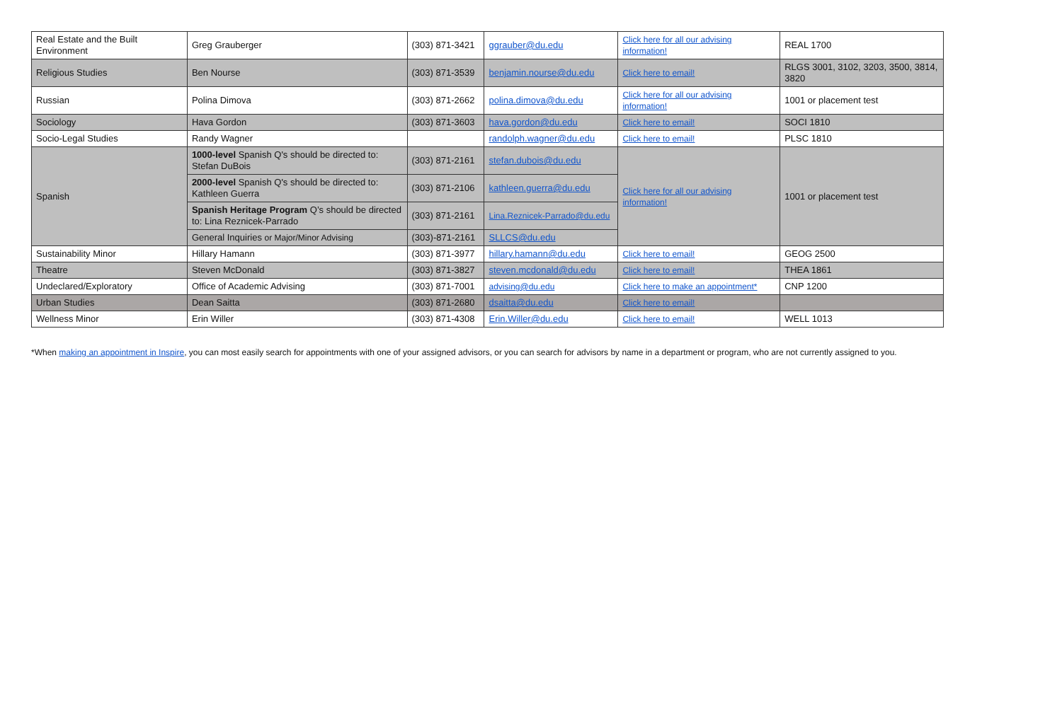| Real Estate and the Built Environment | Greg Grauberger | (303) 871-3421 | ggrauber@du.edu | Click here for all our advising information! | REAL 1700 |
| Religious Studies | Ben Nourse | (303) 871-3539 | benjamin.nourse@du.edu | Click here to email! | RLGS 3001, 3102, 3203, 3500, 3814, 3820 |
| Russian | Polina Dimova | (303) 871-2662 | polina.dimova@du.edu | Click here for all our advising information! | 1001 or placement test |
| Sociology | Hava Gordon | (303) 871-3603 | hava.gordon@du.edu | Click here to email! | SOCI 1810 |
| Socio-Legal Studies | Randy Wagner | | randolph.wagner@du.edu | Click here to email! | PLSC 1810 |
| Spanish | 1000-level Spanish Q's should be directed to: Stefan DuBois | (303) 871-2161 | stefan.dubois@du.edu | Click here for all our advising information! | 1001 or placement test |
| | 2000-level Spanish Q's should be directed to: Kathleen Guerra | (303) 871-2106 | kathleen.guerra@du.edu | | |
| | Spanish Heritage Program Q’s should be directed to: Lina Reznicek-Parrado | (303) 871-2161 | Lina.Reznicek-Parrado@du.edu | | |
| | General Inquiries or Major/Minor Advising | (303)-871-2161 | SLLCS@du.edu | | |
| Sustainability Minor | Hillary Hamann | (303) 871-3977 | hillary.hamann@du.edu | Click here to email! | GEOG 2500 |
| Theatre | Steven McDonald | (303) 871-3827 | steven.mcdonald@du.edu | Click here to email! | THEA 1861 |
| Undeclared/Exploratory | Office of Academic Advising | (303) 871-7001 | advising@du.edu | Click here to make an appointment* | CNP 1200 |
| Urban Studies | Dean Saitta | (303) 871-2680 | dsaitta@du.edu | Click here to email! | |
| Wellness Minor | Erin Willer | (303) 871-4308 | Erin.Willer@du.edu | Click here to email! | WELL 1013 |
*When making an appointment in Inspire, you can most easily search for appointments with one of your assigned advisors, or you can search for advisors by name in a department or program, who are not currently assigned to you.